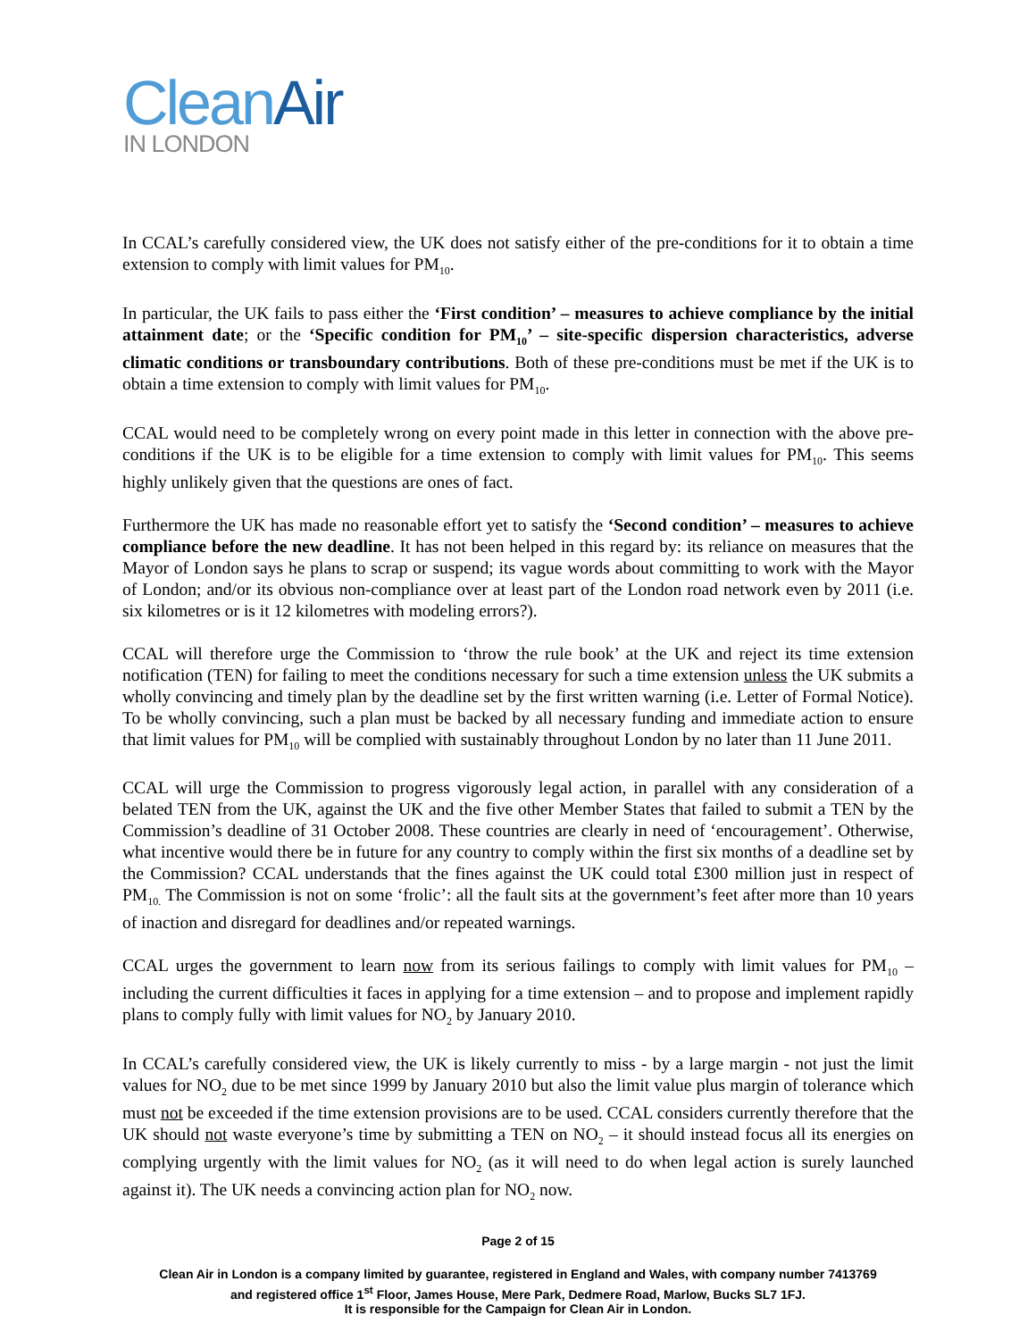Clean Air
IN LONDON
In CCAL’s carefully considered view, the UK does not satisfy either of the pre-conditions for it to obtain a time extension to comply with limit values for PM<sub>10</sub>.
In particular, the UK fails to pass either the ‘First condition’ – measures to achieve compliance by the initial attainment date; or the ‘Specific condition for PM<sub>10</sub>’ – site-specific dispersion characteristics, adverse climatic conditions or transboundary contributions. Both of these pre-conditions must be met if the UK is to obtain a time extension to comply with limit values for PM<sub>10</sub>.
CCAL would need to be completely wrong on every point made in this letter in connection with the above pre-conditions if the UK is to be eligible for a time extension to comply with limit values for PM<sub>10</sub>. This seems highly unlikely given that the questions are ones of fact.
Furthermore the UK has made no reasonable effort yet to satisfy the ‘Second condition’ – measures to achieve compliance before the new deadline. It has not been helped in this regard by: its reliance on measures that the Mayor of London says he plans to scrap or suspend; its vague words about committing to work with the Mayor of London; and/or its obvious non-compliance over at least part of the London road network even by 2011 (i.e. six kilometres or is it 12 kilometres with modeling errors?).
CCAL will therefore urge the Commission to ‘throw the rule book’ at the UK and reject its time extension notification (TEN) for failing to meet the conditions necessary for such a time extension unless the UK submits a wholly convincing and timely plan by the deadline set by the first written warning (i.e. Letter of Formal Notice). To be wholly convincing, such a plan must be backed by all necessary funding and immediate action to ensure that limit values for PM<sub>10</sub> will be complied with sustainably throughout London by no later than 11 June 2011.
CCAL will urge the Commission to progress vigorously legal action, in parallel with any consideration of a belated TEN from the UK, against the UK and the five other Member States that failed to submit a TEN by the Commission’s deadline of 31 October 2008. These countries are clearly in need of ‘encouragement’. Otherwise, what incentive would there be in future for any country to comply within the first six months of a deadline set by the Commission? CCAL understands that the fines against the UK could total £300 million just in respect of PM<sub>10.</sub> The Commission is not on some ‘frolic’: all the fault sits at the government’s feet after more than 10 years of inaction and disregard for deadlines and/or repeated warnings.
CCAL urges the government to learn now from its serious failings to comply with limit values for PM<sub>10</sub> – including the current difficulties it faces in applying for a time extension – and to propose and implement rapidly plans to comply fully with limit values for NO<sub>2</sub> by January 2010.
In CCAL’s carefully considered view, the UK is likely currently to miss - by a large margin - not just the limit values for NO<sub>2</sub> due to be met since 1999 by January 2010 but also the limit value plus margin of tolerance which must not be exceeded if the time extension provisions are to be used. CCAL considers currently therefore that the UK should not waste everyone’s time by submitting a TEN on NO<sub>2</sub> – it should instead focus all its energies on complying urgently with the limit values for NO<sub>2</sub> (as it will need to do when legal action is surely launched against it). The UK needs a convincing action plan for NO<sub>2</sub> now.
Page 2 of 15
Clean Air in London is a company limited by guarantee, registered in England and Wales, with company number 7413769
and registered office 1<sup>st</sup> Floor, James House, Mere Park, Dedmere Road, Marlow, Bucks SL7 1FJ.
It is responsible for the Campaign for Clean Air in London.